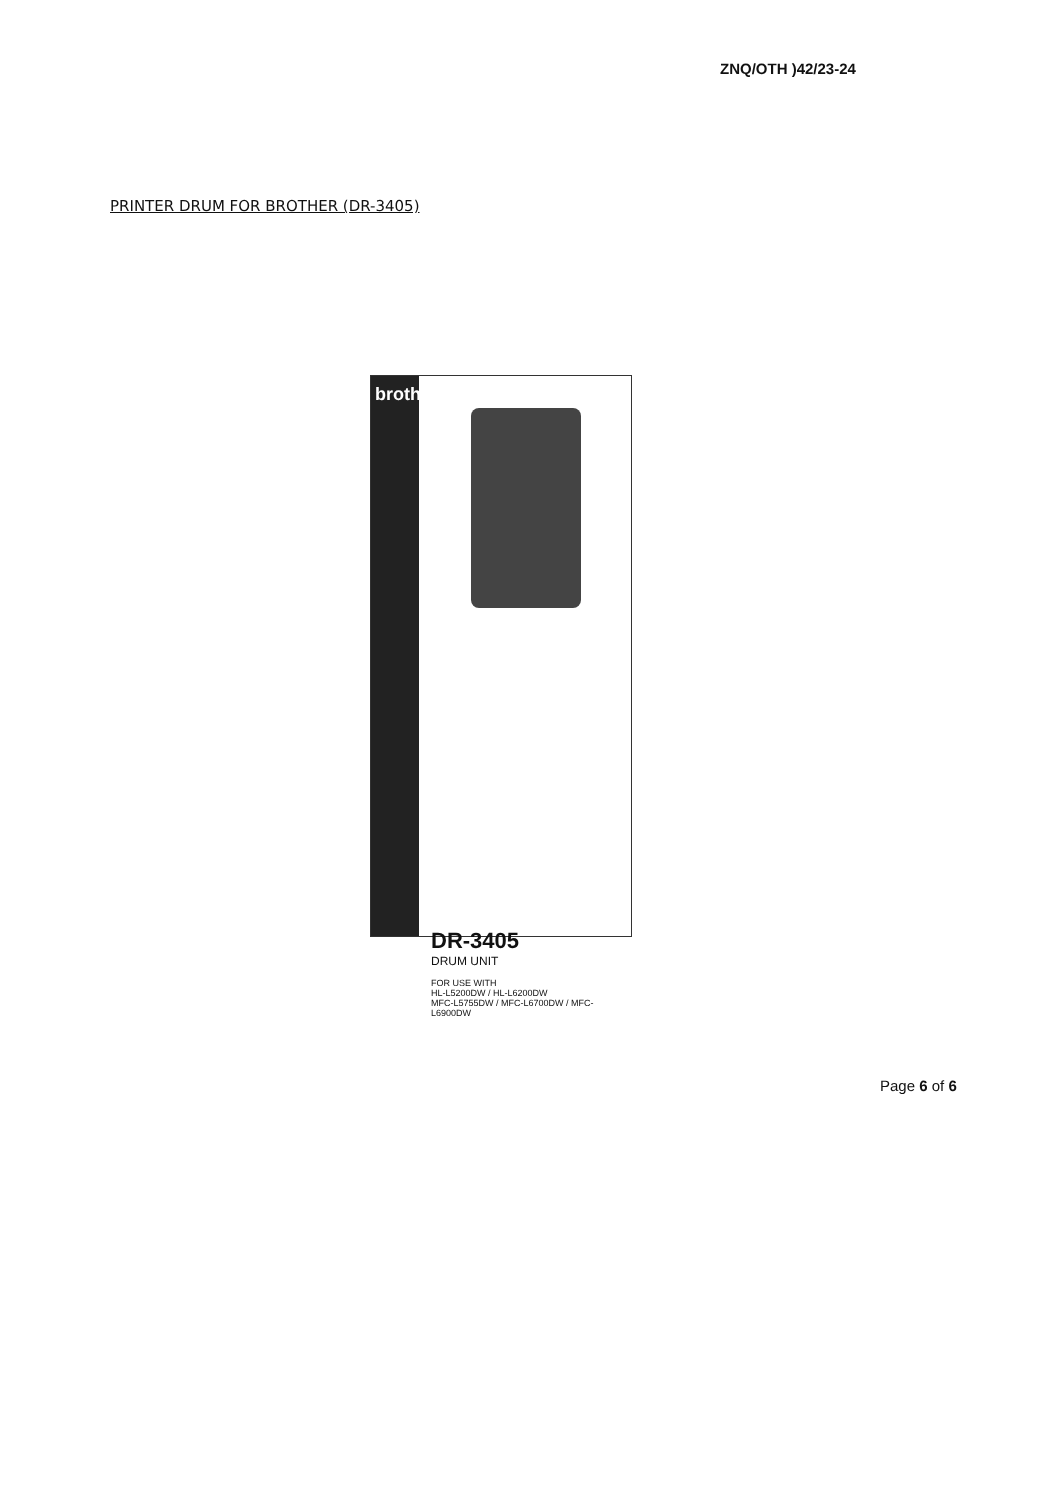ZNQ/OTH )42/23-24
PRINTER DRUM FOR BROTHER (DR-3405)
brother
DR-3405
DRUM UNIT
FOR USE WITH
HL-L5200DW / HL-L6200DW
MFC-L5755DW / MFC-L6700DW / MFC-L6900DW
Page 6 of 6